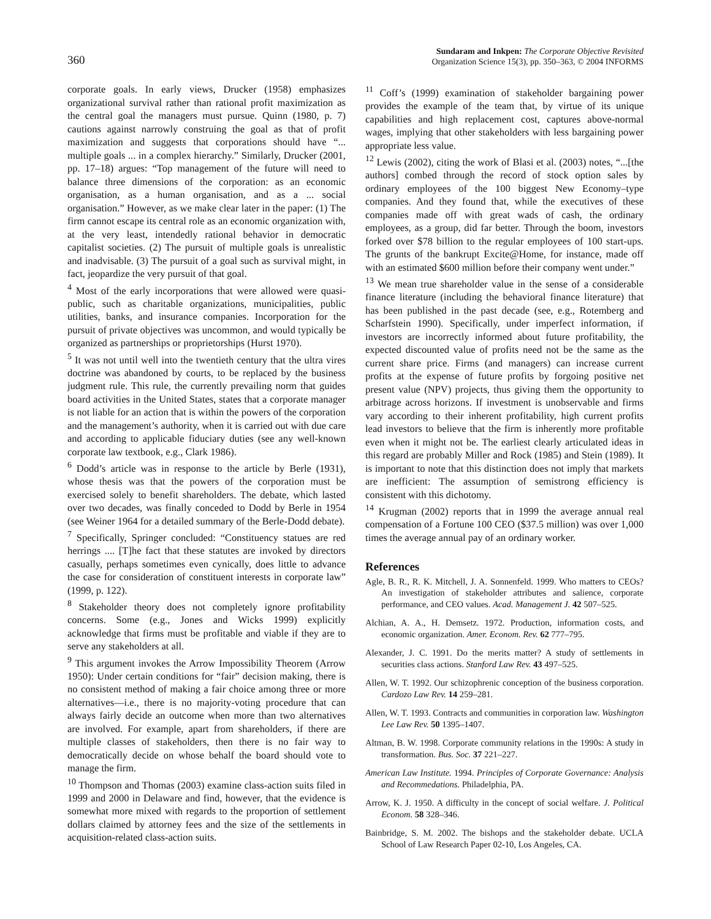360
Sundaram and Inkpen: The Corporate Objective Revisited
Organization Science 15(3), pp. 350–363, © 2004 INFORMS
corporate goals. In early views, Drucker (1958) emphasizes organizational survival rather than rational profit maximization as the central goal the managers must pursue. Quinn (1980, p. 7) cautions against narrowly construing the goal as that of profit maximization and suggests that corporations should have “... multiple goals ... in a complex hierarchy.” Similarly, Drucker (2001, pp. 17–18) argues: “Top management of the future will need to balance three dimensions of the corporation: as an economic organisation, as a human organisation, and as a ... social organisation.” However, as we make clear later in the paper: (1) The firm cannot escape its central role as an economic organization with, at the very least, intendedly rational behavior in democratic capitalist societies. (2) The pursuit of multiple goals is unrealistic and inadvisable. (3) The pursuit of a goal such as survival might, in fact, jeopardize the very pursuit of that goal.
<sup>4</sup> Most of the early incorporations that were allowed were quasi-public, such as charitable organizations, municipalities, public utilities, banks, and insurance companies. Incorporation for the pursuit of private objectives was uncommon, and would typically be organized as partnerships or proprietorships (Hurst 1970).
<sup>5</sup> It was not until well into the twentieth century that the ultra vires doctrine was abandoned by courts, to be replaced by the business judgment rule. This rule, the currently prevailing norm that guides board activities in the United States, states that a corporate manager is not liable for an action that is within the powers of the corporation and the management’s authority, when it is carried out with due care and according to applicable fiduciary duties (see any well-known corporate law textbook, e.g., Clark 1986).
<sup>6</sup> Dodd’s article was in response to the article by Berle (1931), whose thesis was that the powers of the corporation must be exercised solely to benefit shareholders. The debate, which lasted over two decades, was finally conceded to Dodd by Berle in 1954 (see Weiner 1964 for a detailed summary of the Berle-Dodd debate).
<sup>7</sup> Specifically, Springer concluded: “Constituency statues are red herrings .... [T]he fact that these statutes are invoked by directors casually, perhaps sometimes even cynically, does little to advance the case for consideration of constituent interests in corporate law” (1999, p. 122).
<sup>8</sup> Stakeholder theory does not completely ignore profitability concerns. Some (e.g., Jones and Wicks 1999) explicitly acknowledge that firms must be profitable and viable if they are to serve any stakeholders at all.
<sup>9</sup> This argument invokes the Arrow Impossibility Theorem (Arrow 1950): Under certain conditions for “fair” decision making, there is no consistent method of making a fair choice among three or more alternatives—i.e., there is no majority-voting procedure that can always fairly decide an outcome when more than two alternatives are involved. For example, apart from shareholders, if there are multiple classes of stakeholders, then there is no fair way to democratically decide on whose behalf the board should vote to manage the firm.
<sup>10</sup> Thompson and Thomas (2003) examine class-action suits filed in 1999 and 2000 in Delaware and find, however, that the evidence is somewhat more mixed with regards to the proportion of settlement dollars claimed by attorney fees and the size of the settlements in acquisition-related class-action suits.
<sup>11</sup> Coff’s (1999) examination of stakeholder bargaining power provides the example of the team that, by virtue of its unique capabilities and high replacement cost, captures above-normal wages, implying that other stakeholders with less bargaining power appropriate less value.
<sup>12</sup> Lewis (2002), citing the work of Blasi et al. (2003) notes, “...[the authors] combed through the record of stock option sales by ordinary employees of the 100 biggest New Economy–type companies. And they found that, while the executives of these companies made off with great wads of cash, the ordinary employees, as a group, did far better. Through the boom, investors forked over $78 billion to the regular employees of 100 start-ups. The grunts of the bankrupt Excite@Home, for instance, made off with an estimated $600 million before their company went under.”
<sup>13</sup> We mean true shareholder value in the sense of a considerable finance literature (including the behavioral finance literature) that has been published in the past decade (see, e.g., Rotemberg and Scharfstein 1990). Specifically, under imperfect information, if investors are incorrectly informed about future profitability, the expected discounted value of profits need not be the same as the current share price. Firms (and managers) can increase current profits at the expense of future profits by forgoing positive net present value (NPV) projects, thus giving them the opportunity to arbitrage across horizons. If investment is unobservable and firms vary according to their inherent profitability, high current profits lead investors to believe that the firm is inherently more profitable even when it might not be. The earliest clearly articulated ideas in this regard are probably Miller and Rock (1985) and Stein (1989). It is important to note that this distinction does not imply that markets are inefficient: The assumption of semistrong efficiency is consistent with this dichotomy.
<sup>14</sup> Krugman (2002) reports that in 1999 the average annual real compensation of a Fortune 100 CEO ($37.5 million) was over 1,000 times the average annual pay of an ordinary worker.
References
Agle, B. R., R. K. Mitchell, J. A. Sonnenfeld. 1999. Who matters to CEOs? An investigation of stakeholder attributes and salience, corporate performance, and CEO values. Acad. Management J. 42 507–525.
Alchian, A. A., H. Demsetz. 1972. Production, information costs, and economic organization. Amer. Econom. Rev. 62 777–795.
Alexander, J. C. 1991. Do the merits matter? A study of settlements in securities class actions. Stanford Law Rev. 43 497–525.
Allen, W. T. 1992. Our schizophrenic conception of the business corporation. Cardozo Law Rev. 14 259–281.
Allen, W. T. 1993. Contracts and communities in corporation law. Washington Lee Law Rev. 50 1395–1407.
Altman, B. W. 1998. Corporate community relations in the 1990s: A study in transformation. Bus. Soc. 37 221–227.
American Law Institute. 1994. Principles of Corporate Governance: Analysis and Recommedations. Philadelphia, PA.
Arrow, K. J. 1950. A difficulty in the concept of social welfare. J. Political Econom. 58 328–346.
Bainbridge, S. M. 2002. The bishops and the stakeholder debate. UCLA School of Law Research Paper 02-10, Los Angeles, CA.